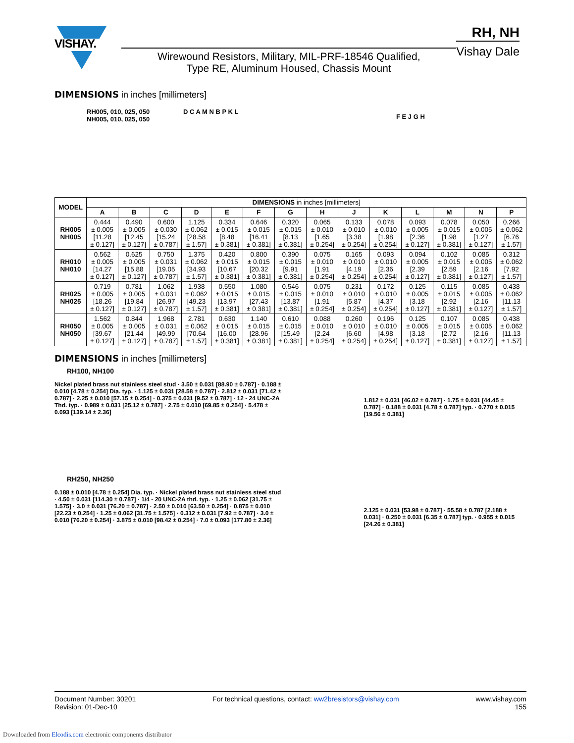VISHAY.
Wirewound Resistors, Military, MIL-PRF-18546 Qualified,
Type RE, Aluminum Housed, Chassis Mount
RH, NH
Vishay Dale
DIMENSIONS in inches [millimeters]
RH005, 010, 025, 050
NH005, 010, 025, 050
D C A M N B P K L
F E J G H
| MODEL | DIMENSIONS in inches [millimeters] | | | | | | | | | | | | | |
| --- | --- | --- | --- | --- | --- | --- | --- | --- | --- | --- | --- | --- | --- | --- |
| | A | B | C | D | E | F | G | H | J | K | L | M | N | P |
| RH005 NH005 | 0.444 ± 0.005 [11.28 ± 0.127] | 0.490 ± 0.005 [12.45 ± 0.127] | 0.600 ± 0.030 [15.24 ± 0.787] | 1.125 ± 0.062 [28.58 ± 1.57] | 0.334 ± 0.015 [8.48 ± 0.381] | 0.646 ± 0.015 [16.41 ± 0.381] | 0.320 ± 0.015 [8.13 ± 0.381] | 0.065 ± 0.010 [1.65 ± 0.254] | 0.133 ± 0.010 [3.38 ± 0.254] | 0.078 ± 0.010 [1.98 ± 0.254] | 0.093 ± 0.005 [2.36 ± 0.127] | 0.078 ± 0.015 [1.98 ± 0.381] | 0.050 ± 0.005 [1.27 ± 0.127] | 0.266 ± 0.062 [6.76 ± 1.57] |
| RH010 NH010 | 0.562 ± 0.005 [14.27 ± 0.127] | 0.625 ± 0.005 [15.88 ± 0.127] | 0.750 ± 0.031 [19.05 ± 0.787] | 1.375 ± 0.062 [34.93 ± 1.57] | 0.420 ± 0.015 [10.67 ± 0.381] | 0.800 ± 0.015 [20.32 ± 0.381] | 0.390 ± 0.015 [9.91 ± 0.381] | 0.075 ± 0.010 [1.91 ± 0.254] | 0.165 ± 0.010 [4.19 ± 0.254] | 0.093 ± 0.010 [2.36 ± 0.254] | 0.094 ± 0.005 [2.39 ± 0.127] | 0.102 ± 0.015 [2.59 ± 0.381] | 0.085 ± 0.005 [2.16 ± 0.127] | 0.312 ± 0.062 [7.92 ± 1.57] |
| RH025 NH025 | 0.719 ± 0.005 [18.26 ± 0.127] | 0.781 ± 0.005 [19.84 ± 0.127] | 1.062 ± 0.031 [26.97 ± 0.787] | 1.938 ± 0.062 [49.23 ± 1.57] | 0.550 ± 0.015 [13.97 ± 0.381] | 1.080 ± 0.015 [27.43 ± 0.381] | 0.546 ± 0.015 [13.87 ± 0.381] | 0.075 ± 0.010 [1.91 ± 0.254] | 0.231 ± 0.010 [5.87 ± 0.254] | 0.172 ± 0.010 [4.37 ± 0.254] | 0.125 ± 0.005 [3.18 ± 0.127] | 0.115 ± 0.015 [2.92 ± 0.381] | 0.085 ± 0.005 [2.16 ± 0.127] | 0.438 ± 0.062 [11.13 ± 1.57] |
| RH050 NH050 | 1.562 ± 0.005 [39.67 ± 0.127] | 0.844 ± 0.005 [21.44 ± 0.127] | 1.968 ± 0.031 [49.99 ± 0.787] | 2.781 ± 0.062 [70.64 ± 1.57] | 0.630 ± 0.015 [16.00 ± 0.381] | 1.140 ± 0.015 [28.96 ± 0.381] | 0.610 ± 0.015 [15.49 ± 0.381] | 0.088 ± 0.010 [2.24 ± 0.254] | 0.260 ± 0.010 [6.60 ± 0.254] | 0.196 ± 0.010 [4.98 ± 0.254] | 0.125 ± 0.005 [3.18 ± 0.127] | 0.107 ± 0.015 [2.72 ± 0.381] | 0.085 ± 0.005 [2.16 ± 0.127] | 0.438 ± 0.062 [11.13 ± 1.57] |
DIMENSIONS in inches [millimeters]
RH100, NH100
Nickel plated brass nut stainless steel stud · 3.50 ± 0.031 [88.90 ± 0.787] · 0.188 ± 0.010 [4.78 ± 0.254] Dia. typ. · 1.125 ± 0.031 [28.58 ± 0.787] · 2.812 ± 0.031 [71.42 ± 0.787] · 2.25 ± 0.010 [57.15 ± 0.254] · 0.375 ± 0.031 [9.52 ± 0.787] · 12 - 24 UNC-2A Thd. typ. · 0.989 ± 0.031 [25.12 ± 0.787] · 2.75 ± 0.010 [69.85 ± 0.254] · 5.478 ± 0.093 [139.14 ± 2.36]
RH250, NH250
0.188 ± 0.010 [4.78 ± 0.254] Dia. typ. · Nickel plated brass nut stainless steel stud · 4.50 ± 0.031 [114.30 ± 0.787] · 1/4 - 20 UNC-2A thd. typ. · 1.25 ± 0.062 [31.75 ± 1.575] · 3.0 ± 0.031 [76.20 ± 0.787] · 2.50 ± 0.010 [63.50 ± 0.254] · 0.875 ± 0.010 [22.23 ± 0.254] · 1.25 ± 0.062 [31.75 ± 1.575] · 0.312 ± 0.031 [7.92 ± 0.787] · 3.0 ± 0.010 [76.20 ± 0.254] · 3.875 ± 0.010 [98.42 ± 0.254] · 7.0 ± 0.093 [177.80 ± 2.36]
1.812 ± 0.031 [46.02 ± 0.787] · 1.75 ± 0.031 [44.45 ± 0.787] · 0.188 ± 0.031 [4.78 ± 0.787] typ. · 0.770 ± 0.015 [19.56 ± 0.381]
2.125 ± 0.031 [53.98 ± 0.787] · 55.58 ± 0.787 [2.188 ± 0.031] · 0.250 ± 0.031 [6.35 ± 0.787] typ. · 0.955 ± 0.015 [24.26 ± 0.381]
Document Number: 30201
Revision: 01-Dec-10
For technical questions, contact: ww2bresistors@vishay.com
www.vishay.com
155
Downloaded from Elcodis.com electronic components distributor